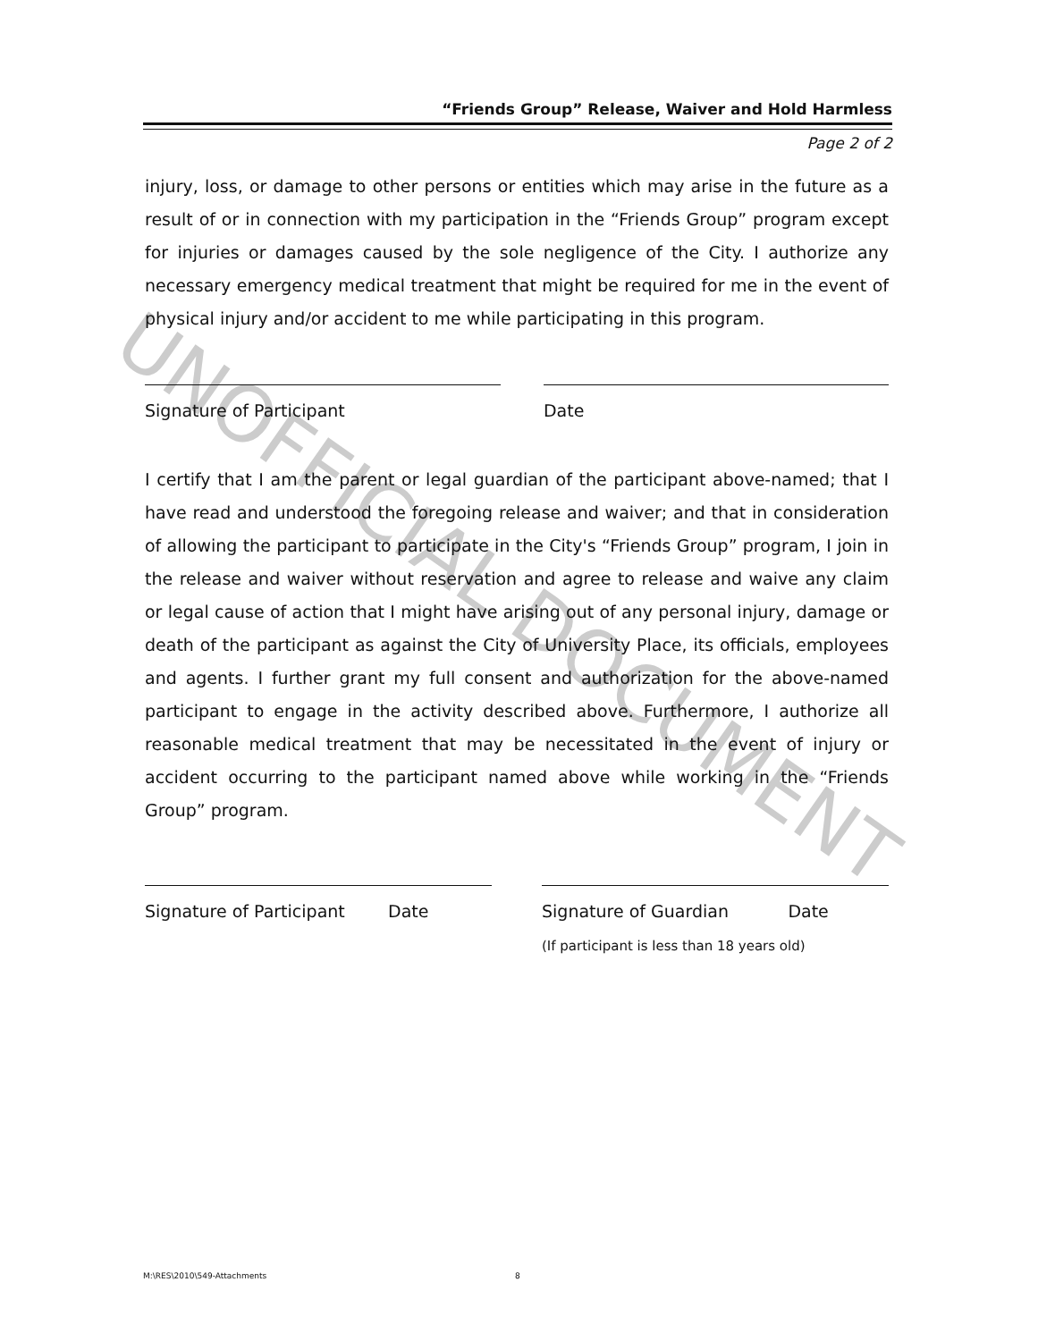UNOFFICIAL DOCUMENT
“Friends Group” Release, Waiver and Hold Harmless
Page 2 of 2
injury, loss, or damage to other persons or entities which may arise in the future as a result of or in connection with my participation in the “Friends Group” program except for injuries or damages caused by the sole negligence of the City. I authorize any necessary emergency medical treatment that might be required for me in the event of physical injury and/or accident to me while participating in this program.
Signature of Participant Date
I certify that I am the parent or legal guardian of the participant above-named; that I have read and understood the foregoing release and waiver; and that in consideration of allowing the participant to participate in the City's “Friends Group” program, I join in the release and waiver without reservation and agree to release and waive any claim or legal cause of action that I might have arising out of any personal injury, damage or death of the participant as against the City of University Place, its officials, employees and agents. I further grant my full consent and authorization for the above-named participant to engage in the activity described above. Furthermore, I authorize all reasonable medical treatment that may be necessitated in the event of injury or accident occurring to the participant named above while working in the “Friends Group” program.
Signature of Participant Date
Signature of Guardian Date
(If participant is less than 18 years old)
M:\RES\2010\549-Attachments 8